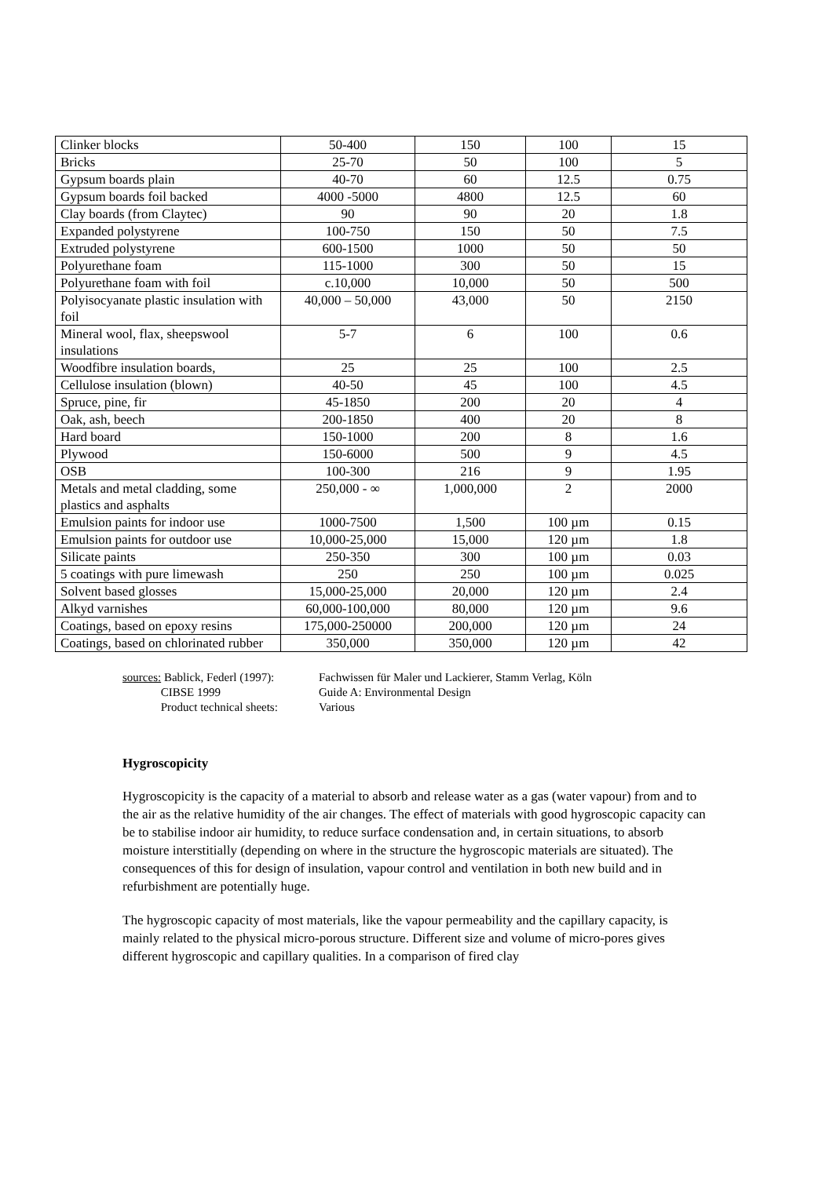| Clinker blocks | 50-400 | 150 | 100 | 15 |
| Bricks | 25-70 | 50 | 100 | 5 |
| Gypsum boards plain | 40-70 | 60 | 12.5 | 0.75 |
| Gypsum boards foil backed | 4000 -5000 | 4800 | 12.5 | 60 |
| Clay boards (from Claytec) | 90 | 90 | 20 | 1.8 |
| Expanded polystyrene | 100-750 | 150 | 50 | 7.5 |
| Extruded polystyrene | 600-1500 | 1000 | 50 | 50 |
| Polyurethane foam | 115-1000 | 300 | 50 | 15 |
| Polyurethane foam with foil | c.10,000 | 10,000 | 50 | 500 |
| Polyisocyanate plastic insulation with foil | 40,000 – 50,000 | 43,000 | 50 | 2150 |
| Mineral wool, flax, sheepswool insulations | 5-7 | 6 | 100 | 0.6 |
| Woodfibre insulation boards, | 25 | 25 | 100 | 2.5 |
| Cellulose insulation (blown) | 40-50 | 45 | 100 | 4.5 |
| Spruce, pine, fir | 45-1850 | 200 | 20 | 4 |
| Oak, ash, beech | 200-1850 | 400 | 20 | 8 |
| Hard board | 150-1000 | 200 | 8 | 1.6 |
| Plywood | 150-6000 | 500 | 9 | 4.5 |
| OSB | 100-300 | 216 | 9 | 1.95 |
| Metals and metal cladding, some plastics and asphalts | 250,000 - ∞ | 1,000,000 | 2 | 2000 |
| Emulsion paints for indoor use | 1000-7500 | 1,500 | 100 µm | 0.15 |
| Emulsion paints for outdoor use | 10,000-25,000 | 15,000 | 120 µm | 1.8 |
| Silicate paints | 250-350 | 300 | 100 µm | 0.03 |
| 5 coatings with pure limewash | 250 | 250 | 100 µm | 0.025 |
| Solvent based glosses | 15,000-25,000 | 20,000 | 120 µm | 2.4 |
| Alkyd varnishes | 60,000-100,000 | 80,000 | 120 µm | 9.6 |
| Coatings, based on epoxy resins | 175,000-250000 | 200,000 | 120 µm | 24 |
| Coatings, based on chlorinated rubber | 350,000 | 350,000 | 120 µm | 42 |
sources: Bablick, Federl (1997): Fachwissen für Maler und Lackierer, Stamm Verlag, Köln
CIBSE 1999 Guide A: Environmental Design
Product technical sheets: Various
Hygroscopicity
Hygroscopicity is the capacity of a material to absorb and release water as a gas (water vapour) from and to the air as the relative humidity of the air changes. The effect of materials with good hygroscopic capacity can be to stabilise indoor air humidity, to reduce surface condensation and, in certain situations, to absorb moisture interstitially (depending on where in the structure the hygroscopic materials are situated). The consequences of this for design of insulation, vapour control and ventilation in both new build and in refurbishment are potentially huge.
The hygroscopic capacity of most materials, like the vapour permeability and the capillary capacity, is mainly related to the physical micro-porous structure. Different size and volume of micro-pores gives different hygroscopic and capillary qualities. In a comparison of fired clay